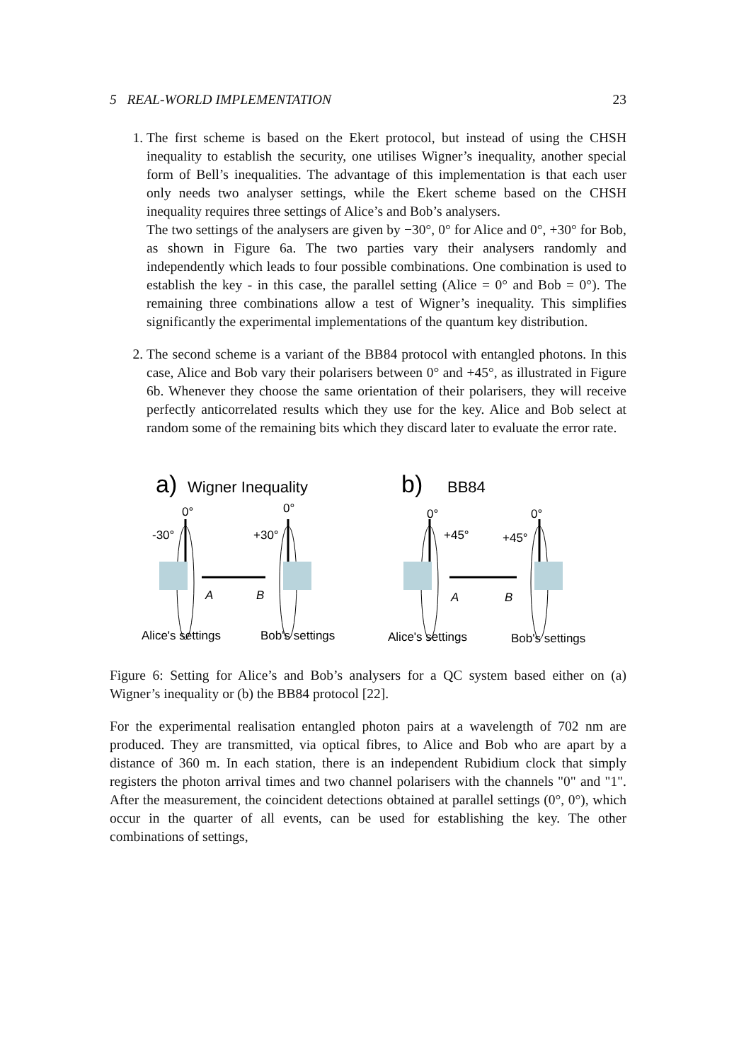5 REAL-WORLD IMPLEMENTATION 23
1. The first scheme is based on the Ekert protocol, but instead of using the CHSH inequality to establish the security, one utilises Wigner’s inequality, another special form of Bell’s inequalities. The advantage of this implementation is that each user only needs two analyser settings, while the Ekert scheme based on the CHSH inequality requires three settings of Alice’s and Bob’s analysers.
The two settings of the analysers are given by −30°, 0° for Alice and 0°, +30° for Bob, as shown in Figure 6a. The two parties vary their analysers randomly and independently which leads to four possible combinations. One combination is used to establish the key - in this case, the parallel setting (Alice = 0° and Bob = 0°). The remaining three combinations allow a test of Wigner’s inequality. This simplifies significantly the experimental implementations of the quantum key distribution.
2. The second scheme is a variant of the BB84 protocol with entangled photons. In this case, Alice and Bob vary their polarisers between 0° and +45°, as illustrated in Figure 6b. Whenever they choose the same orientation of their polarisers, they will receive perfectly anticorrelated results which they use for the key. Alice and Bob select at random some of the remaining bits which they discard later to evaluate the error rate.
a)
Wigner Inequality
b)
BB84
0°
0°
-30°
+30°
0°
0°
+45°
+45°
A
B
A
B
Alice's settings
Bob's settings
Alice's settings
Bob's settings
Figure 6: Setting for Alice’s and Bob’s analysers for a QC system based either on (a) Wigner’s inequality or (b) the BB84 protocol [22].
For the experimental realisation entangled photon pairs at a wavelength of 702 nm are produced. They are transmitted, via optical fibres, to Alice and Bob who are apart by a distance of 360 m. In each station, there is an independent Rubidium clock that simply registers the photon arrival times and two channel polarisers with the channels "0" and "1". After the measurement, the coincident detections obtained at parallel settings (0°, 0°), which occur in the quarter of all events, can be used for establishing the key. The other combinations of settings,